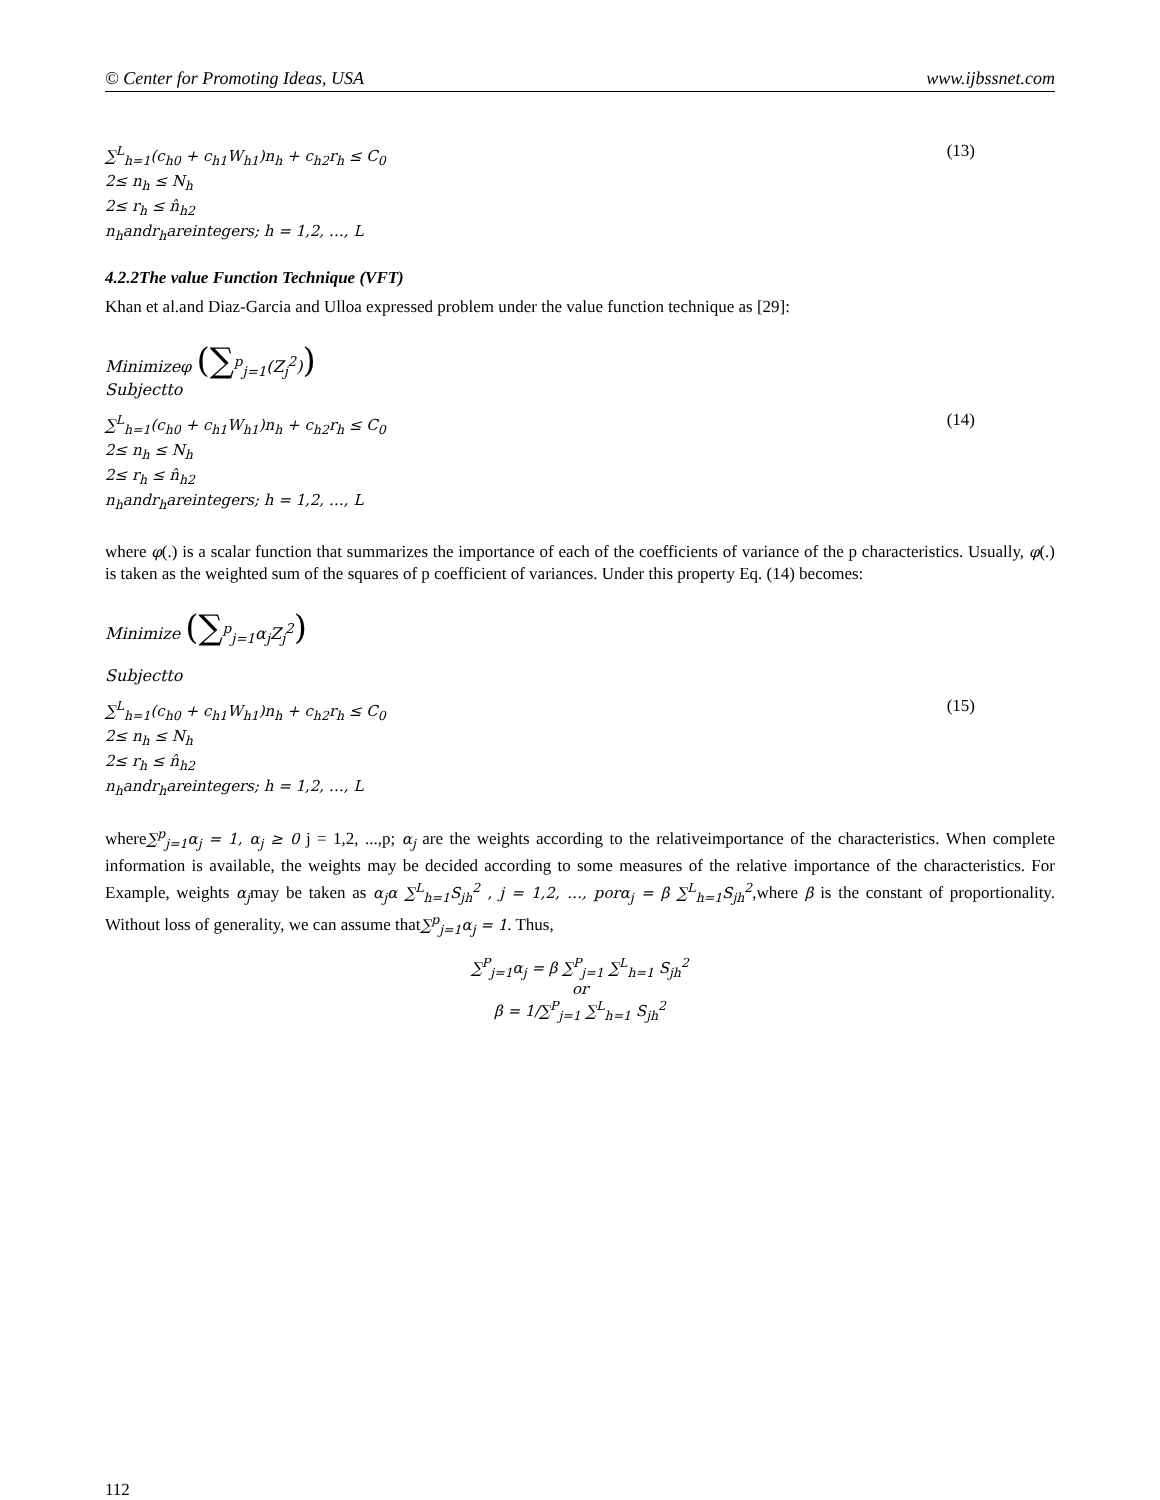© Center for Promoting Ideas, USA www.ijbssnet.com
∑<sup>L</sup><sub>h=1</sub>(c<sub>h0</sub> + c<sub>h1</sub>W<sub>h1</sub>)n<sub>h</sub> + c<sub>h2</sub>r<sub>h</sub> ≤ C<sub>0</sub>
2≤ n<sub>h</sub> ≤ N<sub>h</sub>
2≤ r<sub>h</sub> ≤ n̂<sub>h2</sub>
n<sub>h</sub>andr<sub>h</sub>areintegers; h = 1,2, …, L
(13)
4.2.2The value Function Technique (VFT)
Khan et al.and Diaz-Garcia and Ulloa expressed problem under the value function technique as [29]:
Minimizeφ (∑<sup>p</sup><sub>j=1</sub>(Z<sub>j</sub><sup>2</sup>))
Subjectto
∑<sup>L</sup><sub>h=1</sub>(c<sub>h0</sub> + c<sub>h1</sub>W<sub>h1</sub>)n<sub>h</sub> + c<sub>h2</sub>r<sub>h</sub> ≤ C<sub>0</sub>
2≤ n<sub>h</sub> ≤ N<sub>h</sub>
2≤ r<sub>h</sub> ≤ n̂<sub>h2</sub>
n<sub>h</sub>andr<sub>h</sub>areintegers; h = 1,2, …, L
(14)
where φ(.) is a scalar function that summarizes the importance of each of the coefficients of variance of the p characteristics. Usually, φ(.) is taken as the weighted sum of the squares of p coefficient of variances. Under this property Eq. (14) becomes:
Minimize (∑<sup>p</sup><sub>j=1</sub>α<sub>j</sub>Z<sub>j</sub><sup>2</sup>)
Subjectto
∑<sup>L</sup><sub>h=1</sub>(c<sub>h0</sub> + c<sub>h1</sub>W<sub>h1</sub>)n<sub>h</sub> + c<sub>h2</sub>r<sub>h</sub> ≤ C<sub>0</sub>
2≤ n<sub>h</sub> ≤ N<sub>h</sub>
2≤ r<sub>h</sub> ≤ n̂<sub>h2</sub>
n<sub>h</sub>andr<sub>h</sub>areintegers; h = 1,2, …, L
(15)
where∑<sup>p</sup><sub>j=1</sub>α<sub>j</sub> = 1, α<sub>j</sub> ≥ 0 j = 1,2, ...,p; α<sub>j</sub> are the weights according to the relativeimportance of the characteristics. When complete information is available, the weights may be decided according to some measures of the relative importance of the characteristics. For Example, weights α<sub>j</sub>may be taken as α<sub>j</sub>α ∑<sup>L</sup><sub>h=1</sub>S<sub>jh</sub><sup>2</sup> , j = 1,2, …, porα<sub>j</sub> = β ∑<sup>L</sup><sub>h=1</sub>S<sub>jh</sub><sup>2</sup>,where β is the constant of proportionality. Without loss of generality, we can assume that∑<sup>p</sup><sub>j=1</sub>α<sub>j</sub> = 1. Thus,
∑<sup>P</sup><sub>j=1</sub>α<sub>j</sub> = β ∑<sup>P</sup><sub>j=1</sub> ∑<sup>L</sup><sub>h=1</sub> S<sub>jh</sub><sup>2</sup>
or
β = 1/∑<sup>P</sup><sub>j=1</sub> ∑<sup>L</sup><sub>h=1</sub> S<sub>jh</sub><sup>2</sup>
112